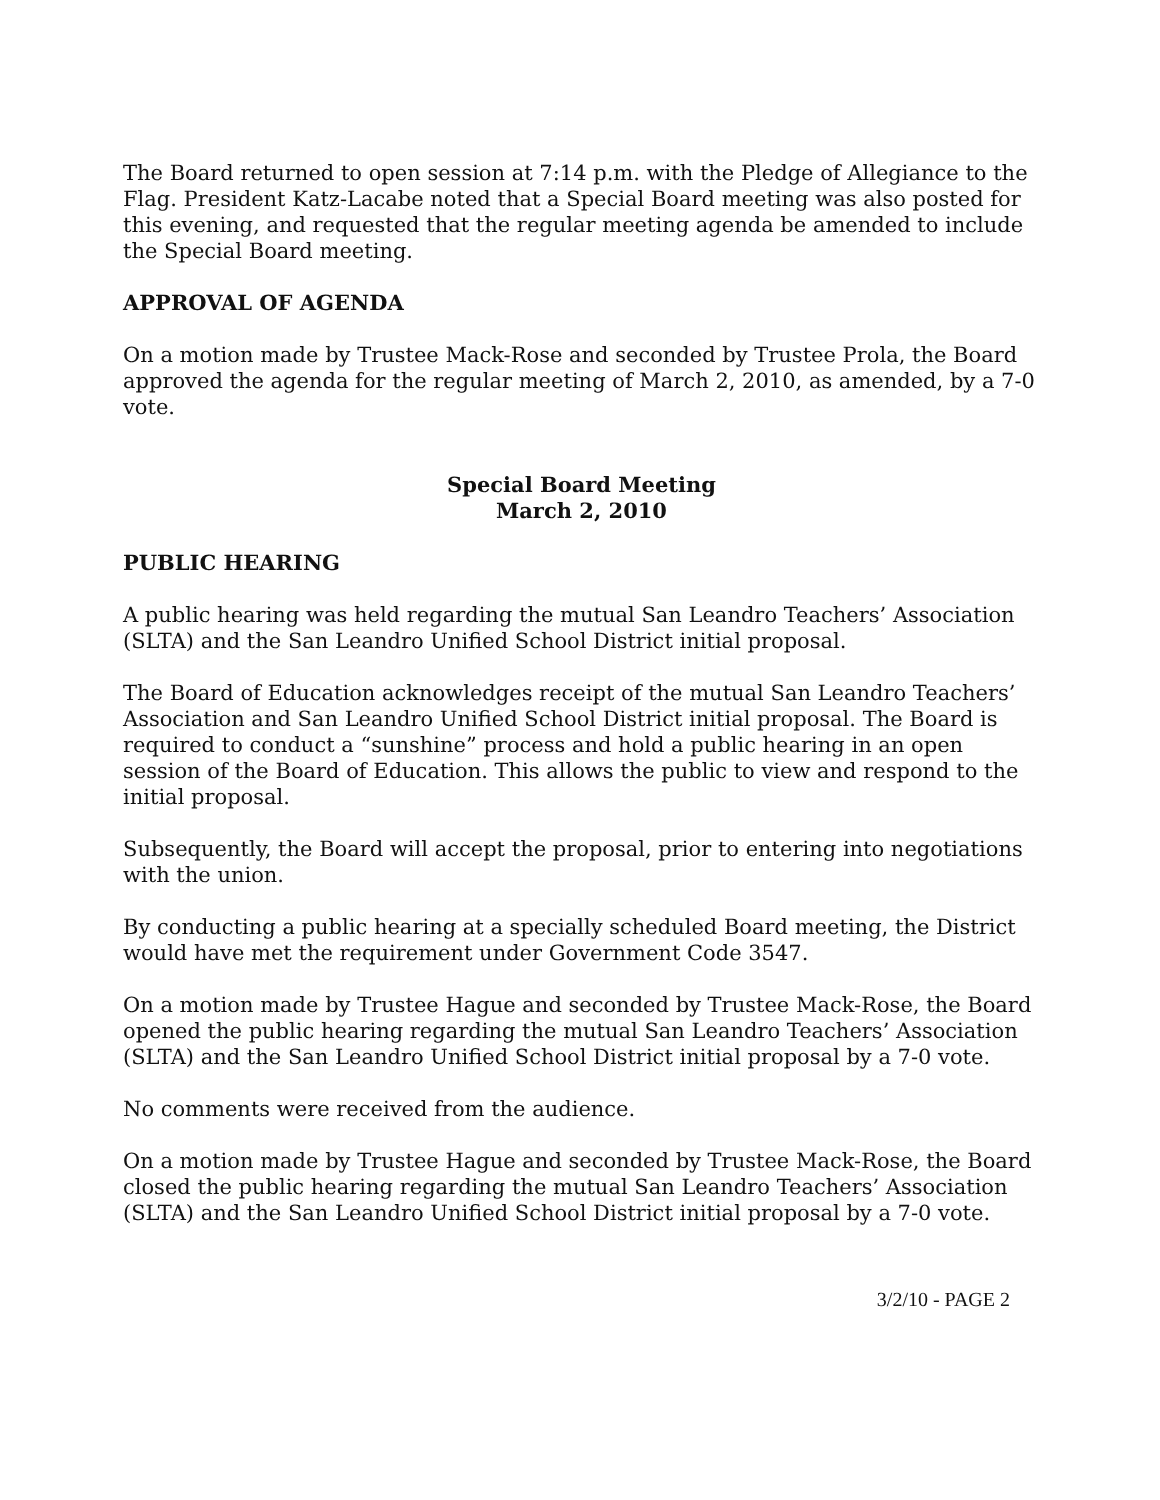The Board returned to open session at 7:14 p.m. with the Pledge of Allegiance to the Flag. President Katz-Lacabe noted that a Special Board meeting was also posted for this evening, and requested that the regular meeting agenda be amended to include the Special Board meeting.
APPROVAL OF AGENDA
On a motion made by Trustee Mack-Rose and seconded by Trustee Prola, the Board approved the agenda for the regular meeting of March 2, 2010, as amended, by a 7-0 vote.
Special Board Meeting
March 2, 2010
PUBLIC HEARING
A public hearing was held regarding the mutual San Leandro Teachers’ Association (SLTA) and the San Leandro Unified School District initial proposal.
The Board of Education acknowledges receipt of the mutual San Leandro Teachers’ Association and San Leandro Unified School District initial proposal. The Board is required to conduct a “sunshine” process and hold a public hearing in an open session of the Board of Education. This allows the public to view and respond to the initial proposal.
Subsequently, the Board will accept the proposal, prior to entering into negotiations with the union.
By conducting a public hearing at a specially scheduled Board meeting, the District would have met the requirement under Government Code 3547.
On a motion made by Trustee Hague and seconded by Trustee Mack-Rose, the Board opened the public hearing regarding the mutual San Leandro Teachers’ Association (SLTA) and the San Leandro Unified School District initial proposal by a 7-0 vote.
No comments were received from the audience.
On a motion made by Trustee Hague and seconded by Trustee Mack-Rose, the Board closed the public hearing regarding the mutual San Leandro Teachers’ Association (SLTA) and the San Leandro Unified School District initial proposal by a 7-0 vote.
3/2/10 - PAGE 2